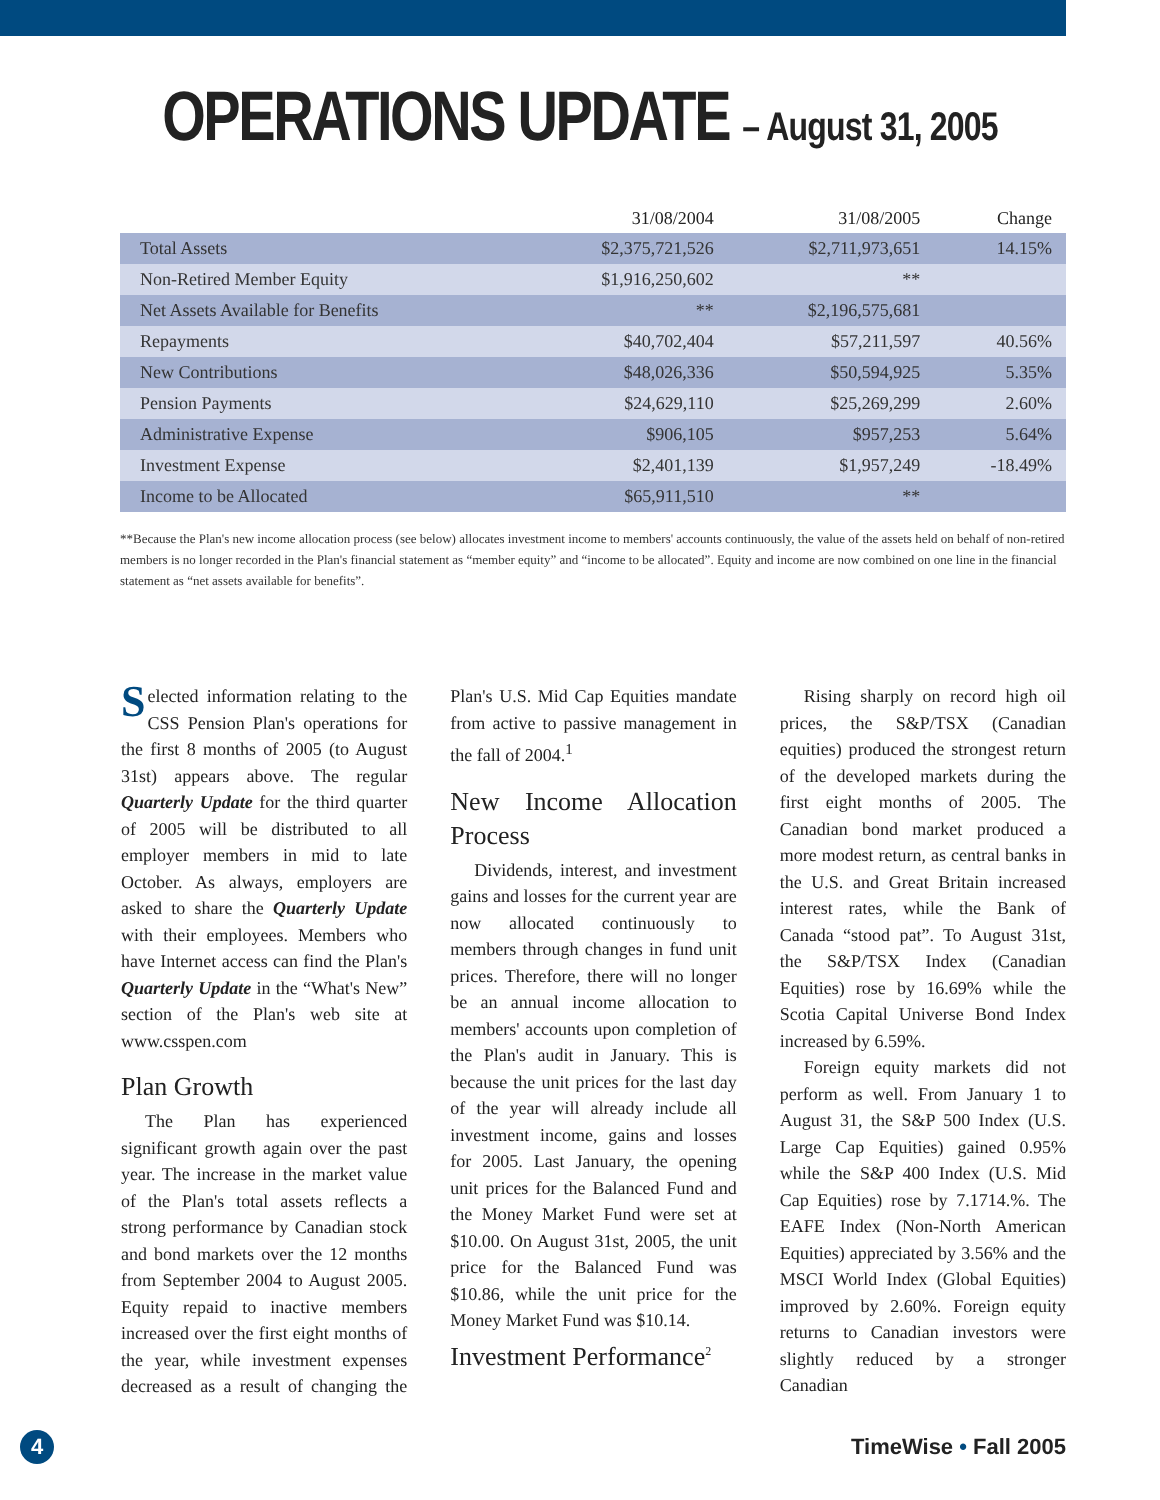OPERATIONS UPDATE – August 31, 2005
| | 31/08/2004 | 31/08/2005 | Change |
| --- | --- | --- | --- |
| Total Assets | $2,375,721,526 | $2,711,973,651 | 14.15% |
| Non-Retired Member Equity | $1,916,250,602 | ** | |
| Net Assets Available for Benefits | ** | $2,196,575,681 | |
| Repayments | $40,702,404 | $57,211,597 | 40.56% |
| New Contributions | $48,026,336 | $50,594,925 | 5.35% |
| Pension Payments | $24,629,110 | $25,269,299 | 2.60% |
| Administrative Expense | $906,105 | $957,253 | 5.64% |
| Investment Expense | $2,401,139 | $1,957,249 | -18.49% |
| Income to be Allocated | $65,911,510 | ** | |
**Because the Plan's new income allocation process (see below) allocates investment income to members' accounts continuously, the value of the assets held on behalf of non-retired members is no longer recorded in the Plan's financial statement as “member equity” and “income to be allocated”. Equity and income are now combined on one line in the financial statement as “net assets available for benefits”.
Selected information relating to the CSS Pension Plan's operations for the first 8 months of 2005 (to August 31st) appears above. The regular Quarterly Update for the third quarter of 2005 will be distributed to all employer members in mid to late October. As always, employers are asked to share the Quarterly Update with their employees. Members who have Internet access can find the Plan's Quarterly Update in the “What's New” section of the Plan's web site at www.csspen.com
Plan Growth
The Plan has experienced significant growth again over the past year. The increase in the market value of the Plan's total assets reflects a strong performance by Canadian stock and bond markets over the 12 months from September 2004 to August 2005. Equity repaid to inactive members increased over the first eight months of the year, while investment expenses decreased as a result of changing the Plan's U.S. Mid Cap Equities mandate from active to passive management in the fall of 2004.<sup>1</sup>
New Income Allocation Process
Dividends, interest, and investment gains and losses for the current year are now allocated continuously to members through changes in fund unit prices. Therefore, there will no longer be an annual income allocation to members' accounts upon completion of the Plan's audit in January. This is because the unit prices for the last day of the year will already include all investment income, gains and losses for 2005. Last January, the opening unit prices for the Balanced Fund and the Money Market Fund were set at $10.00. On August 31st, 2005, the unit price for the Balanced Fund was $10.86, while the unit price for the Money Market Fund was $10.14.
Investment Performance<sup>2</sup>
Rising sharply on record high oil prices, the S&P/TSX (Canadian equities) produced the strongest return of the developed markets during the first eight months of 2005. The Canadian bond market produced a more modest return, as central banks in the U.S. and Great Britain increased interest rates, while the Bank of Canada “stood pat”. To August 31st, the S&P/TSX Index (Canadian Equities) rose by 16.69% while the Scotia Capital Universe Bond Index increased by 6.59%.
Foreign equity markets did not perform as well. From January 1 to August 31, the S&P 500 Index (U.S. Large Cap Equities) gained 0.95% while the S&P 400 Index (U.S. Mid Cap Equities) rose by 7.1714.%. The EAFE Index (Non-North American Equities) appreciated by 3.56% and the MSCI World Index (Global Equities) improved by 2.60%. Foreign equity returns to Canadian investors were slightly reduced by a stronger Canadian
4 TimeWise • Fall 2005